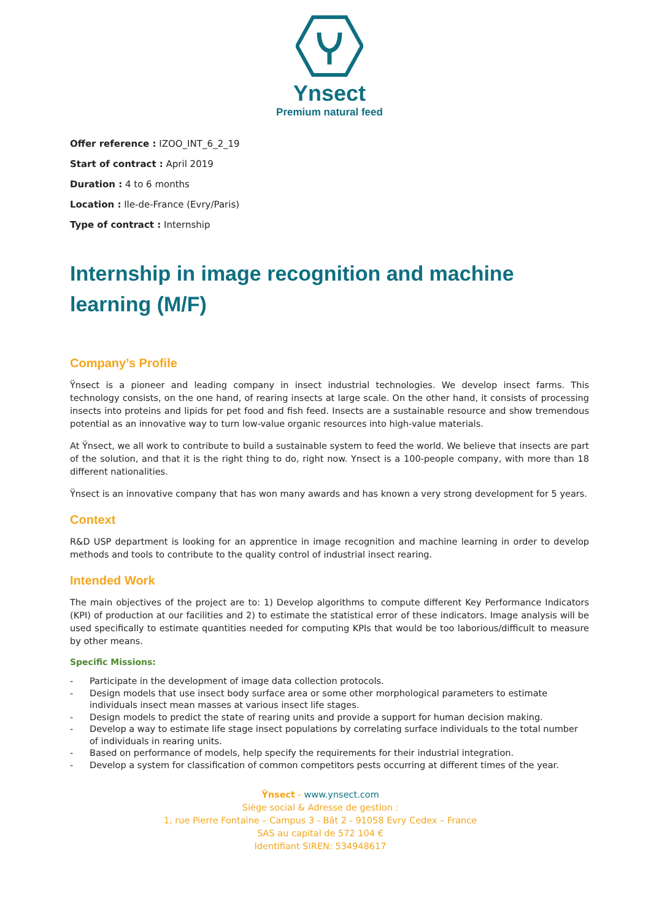Ynsect
Premium natural feed
Offer reference : IZOO_INT_6_2_19
Start of contract : April 2019
Duration : 4 to 6 months
Location : Ile-de-France (Evry/Paris)
Type of contract : Internship
Internship in image recognition and machine learning (M/F)
Company’s Profile
Ÿnsect is a pioneer and leading company in insect industrial technologies. We develop insect farms. This technology consists, on the one hand, of rearing insects at large scale. On the other hand, it consists of processing insects into proteins and lipids for pet food and fish feed. Insects are a sustainable resource and show tremendous potential as an innovative way to turn low-value organic resources into high-value materials.
At Ÿnsect, we all work to contribute to build a sustainable system to feed the world. We believe that insects are part of the solution, and that it is the right thing to do, right now. Ynsect is a 100-people company, with more than 18 different nationalities.
Ÿnsect is an innovative company that has won many awards and has known a very strong development for 5 years.
Context
R&D USP department is looking for an apprentice in image recognition and machine learning in order to develop methods and tools to contribute to the quality control of industrial insect rearing.
Intended Work
The main objectives of the project are to: 1) Develop algorithms to compute different Key Performance Indicators (KPI) of production at our facilities and 2) to estimate the statistical error of these indicators. Image analysis will be used specifically to estimate quantities needed for computing KPIs that would be too laborious/difficult to measure by other means.
Specific Missions:
- Participate in the development of image data collection protocols.
- Design models that use insect body surface area or some other morphological parameters to estimate individuals insect mean masses at various insect life stages.
- Design models to predict the state of rearing units and provide a support for human decision making.
- Develop a way to estimate life stage insect populations by correlating surface individuals to the total number of individuals in rearing units.
- Based on performance of models, help specify the requirements for their industrial integration.
- Develop a system for classification of common competitors pests occurring at different times of the year.
Ÿnsect - www.ynsect.com
Siège social & Adresse de gestion :
1, rue Pierre Fontaine – Campus 3 - Bât 2 - 91058 Evry Cedex – France
SAS au capital de 572 104 €
Identifiant SIREN: 534948617